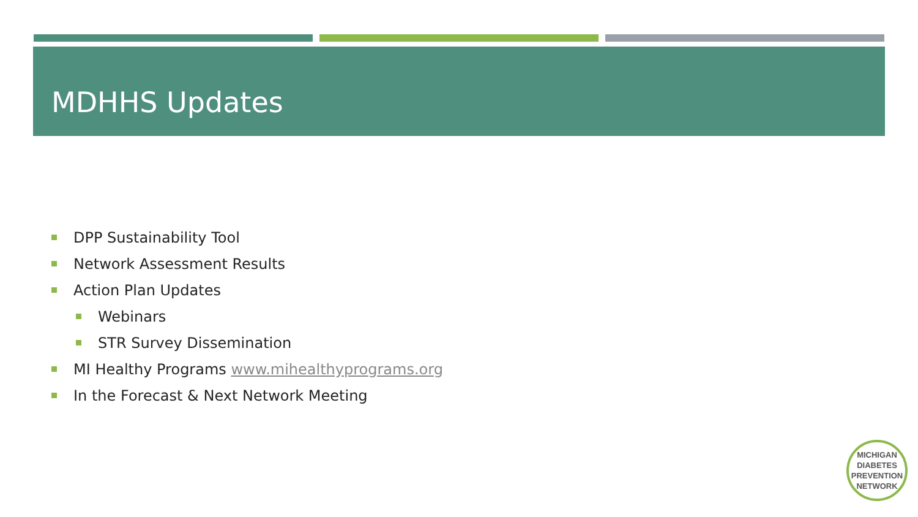MDHHS Updates
DPP Sustainability Tool
Network Assessment Results
Action Plan Updates
Webinars
STR Survey Dissemination
MI Healthy Programs www.mihealthyprograms.org
In the Forecast & Next Network Meeting
MICHIGAN
DIABETES
PREVENTION
NETWORK